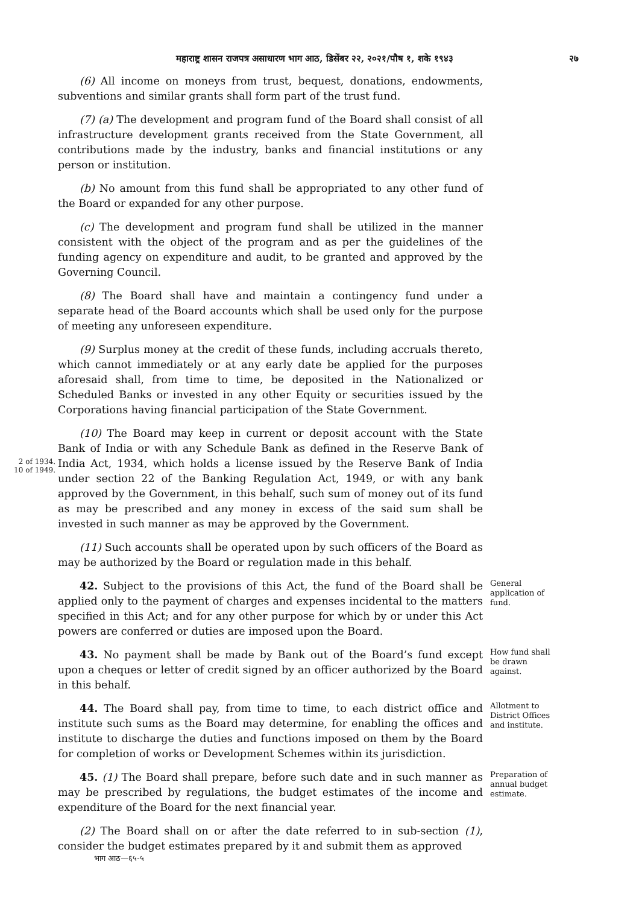महाराष्ट्र शासन राजपत्र असाधारण भाग आठ, डिसेंबर २२, २०२१/पौष १, शके १९४३ २७
(6) All income on moneys from trust, bequest, donations, endowments, subventions and similar grants shall form part of the trust fund.
(7) (a) The development and program fund of the Board shall consist of all infrastructure development grants received from the State Government, all contributions made by the industry, banks and financial institutions or any person or institution.
(b) No amount from this fund shall be appropriated to any other fund of the Board or expanded for any other purpose.
(c) The development and program fund shall be utilized in the manner consistent with the object of the program and as per the guidelines of the funding agency on expenditure and audit, to be granted and approved by the Governing Council.
(8) The Board shall have and maintain a contingency fund under a separate head of the Board accounts which shall be used only for the purpose of meeting any unforeseen expenditure.
(9) Surplus money at the credit of these funds, including accruals thereto, which cannot immediately or at any early date be applied for the purposes aforesaid shall, from time to time, be deposited in the Nationalized or Scheduled Banks or invested in any other Equity or securities issued by the Corporations having financial participation of the State Government.
2 of 1934.
10 of 1949.
(10) The Board may keep in current or deposit account with the State Bank of India or with any Schedule Bank as defined in the Reserve Bank of India Act, 1934, which holds a license issued by the Reserve Bank of India under section 22 of the Banking Regulation Act, 1949, or with any bank approved by the Government, in this behalf, such sum of money out of its fund as may be prescribed and any money in excess of the said sum shall be invested in such manner as may be approved by the Government.
(11) Such accounts shall be operated upon by such officers of the Board as may be authorized by the Board or regulation made in this behalf.
42. Subject to the provisions of this Act, the fund of the Board shall be applied only to the payment of charges and expenses incidental to the matters specified in this Act; and for any other purpose for which by or under this Act powers are conferred or duties are imposed upon the Board.
General application of fund.
43. No payment shall be made by Bank out of the Board’s fund except upon a cheques or letter of credit signed by an officer authorized by the Board in this behalf.
How fund shall be drawn against.
44. The Board shall pay, from time to time, to each district office and institute such sums as the Board may determine, for enabling the offices and institute to discharge the duties and functions imposed on them by the Board for completion of works or Development Schemes within its jurisdiction.
Allotment to District Offices and institute.
45. (1) The Board shall prepare, before such date and in such manner as may be prescribed by regulations, the budget estimates of the income and expenditure of the Board for the next financial year.
Preparation of annual budget estimate.
(2) The Board shall on or after the date referred to in sub-section (1), consider the budget estimates prepared by it and submit them as approved
भाग आठ—६५-५